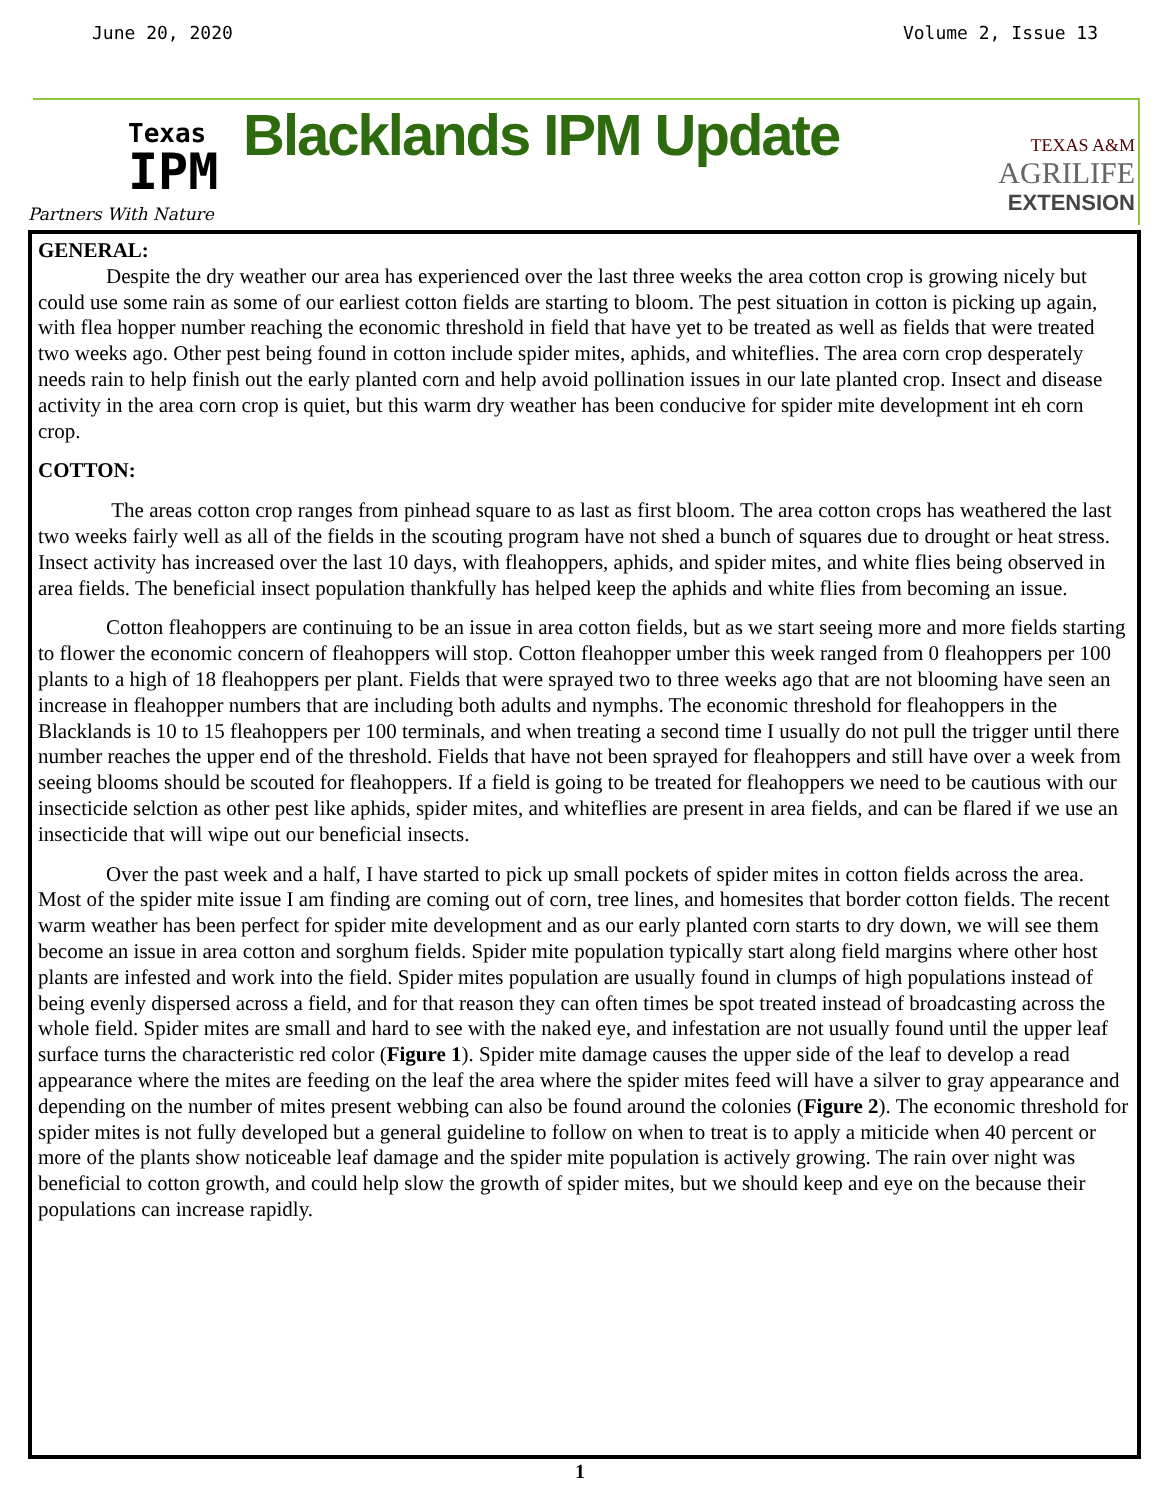June 20, 2020 Volume 2, Issue 13
Texas
IPM
Partners With Nature
Blacklands IPM Update
TEXAS A&M
AGRILIFE
EXTENSION
GENERAL:
Despite the dry weather our area has experienced over the last three weeks the area cotton crop is growing nicely but could use some rain as some of our earliest cotton fields are starting to bloom. The pest situation in cotton is picking up again, with flea hopper number reaching the economic threshold in field that have yet to be treated as well as fields that were treated two weeks ago. Other pest being found in cotton include spider mites, aphids, and whiteflies. The area corn crop desperately needs rain to help finish out the early planted corn and help avoid pollination issues in our late planted crop. Insect and disease activity in the area corn crop is quiet, but this warm dry weather has been conducive for spider mite development int eh corn crop.
COTTON:
The areas cotton crop ranges from pinhead square to as last as first bloom. The area cotton crops has weathered the last two weeks fairly well as all of the fields in the scouting program have not shed a bunch of squares due to drought or heat stress. Insect activity has increased over the last 10 days, with fleahoppers, aphids, and spider mites, and white flies being observed in area fields. The beneficial insect population thankfully has helped keep the aphids and white flies from becoming an issue.
Cotton fleahoppers are continuing to be an issue in area cotton fields, but as we start seeing more and more fields starting to flower the economic concern of fleahoppers will stop. Cotton fleahopper umber this week ranged from 0 fleahoppers per 100 plants to a high of 18 fleahoppers per plant. Fields that were sprayed two to three weeks ago that are not blooming have seen an increase in fleahopper numbers that are including both adults and nymphs. The economic threshold for fleahoppers in the Blacklands is 10 to 15 fleahoppers per 100 terminals, and when treating a second time I usually do not pull the trigger until there number reaches the upper end of the threshold. Fields that have not been sprayed for fleahoppers and still have over a week from seeing blooms should be scouted for fleahoppers. If a field is going to be treated for fleahoppers we need to be cautious with our insecticide selction as other pest like aphids, spider mites, and whiteflies are present in area fields, and can be flared if we use an insecticide that will wipe out our beneficial insects.
Over the past week and a half, I have started to pick up small pockets of spider mites in cotton fields across the area. Most of the spider mite issue I am finding are coming out of corn, tree lines, and homesites that border cotton fields. The recent warm weather has been perfect for spider mite development and as our early planted corn starts to dry down, we will see them become an issue in area cotton and sorghum fields. Spider mite population typically start along field margins where other host plants are infested and work into the field. Spider mites population are usually found in clumps of high populations instead of being evenly dispersed across a field, and for that reason they can often times be spot treated instead of broadcasting across the whole field. Spider mites are small and hard to see with the naked eye, and infestation are not usually found until the upper leaf surface turns the characteristic red color (Figure 1). Spider mite damage causes the upper side of the leaf to develop a read appearance where the mites are feeding on the leaf the area where the spider mites feed will have a silver to gray appearance and depending on the number of mites present webbing can also be found around the colonies (Figure 2). The economic threshold for spider mites is not fully developed but a general guideline to follow on when to treat is to apply a miticide when 40 percent or more of the plants show noticeable leaf damage and the spider mite population is actively growing. The rain over night was beneficial to cotton growth, and could help slow the growth of spider mites, but we should keep and eye on the because their populations can increase rapidly.
1